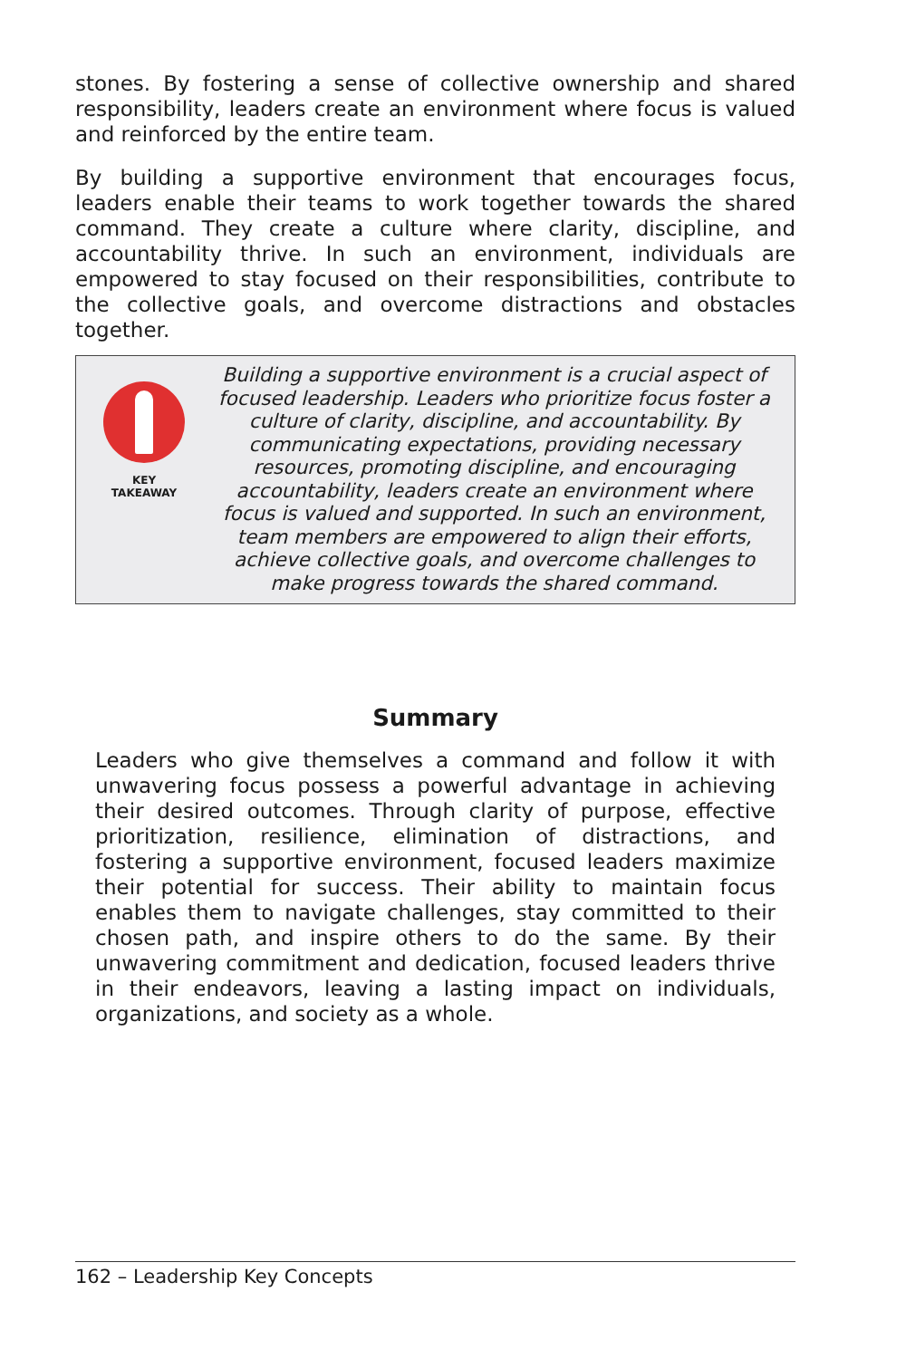stones. By fostering a sense of collective ownership and shared responsibility, leaders create an environment where focus is valued and reinforced by the entire team.
By building a supportive environment that encourages focus, leaders enable their teams to work together towards the shared command. They create a culture where clarity, discipline, and accountability thrive. In such an environment, individuals are empowered to stay focused on their responsibilities, contribute to the collective goals, and overcome distractions and obstacles together.
KEY
TAKEAWAY
Building a supportive environment is a crucial aspect of focused leadership. Leaders who prioritize focus foster a culture of clarity, discipline, and accountability. By communicating expectations, providing necessary resources, promoting discipline, and encouraging accountability, leaders create an environment where focus is valued and supported. In such an environment, team members are empowered to align their efforts, achieve collective goals, and overcome challenges to make progress towards the shared command.
Summary
Leaders who give themselves a command and follow it with unwavering focus possess a powerful advantage in achieving their desired outcomes. Through clarity of purpose, effective prioritization, resilience, elimination of distractions, and fostering a supportive environment, focused leaders maximize their potential for success. Their ability to maintain focus enables them to navigate challenges, stay committed to their chosen path, and inspire others to do the same. By their unwavering commitment and dedication, focused leaders thrive in their endeavors, leaving a lasting impact on individuals, organizations, and society as a whole.
162 – Leadership Key Concepts